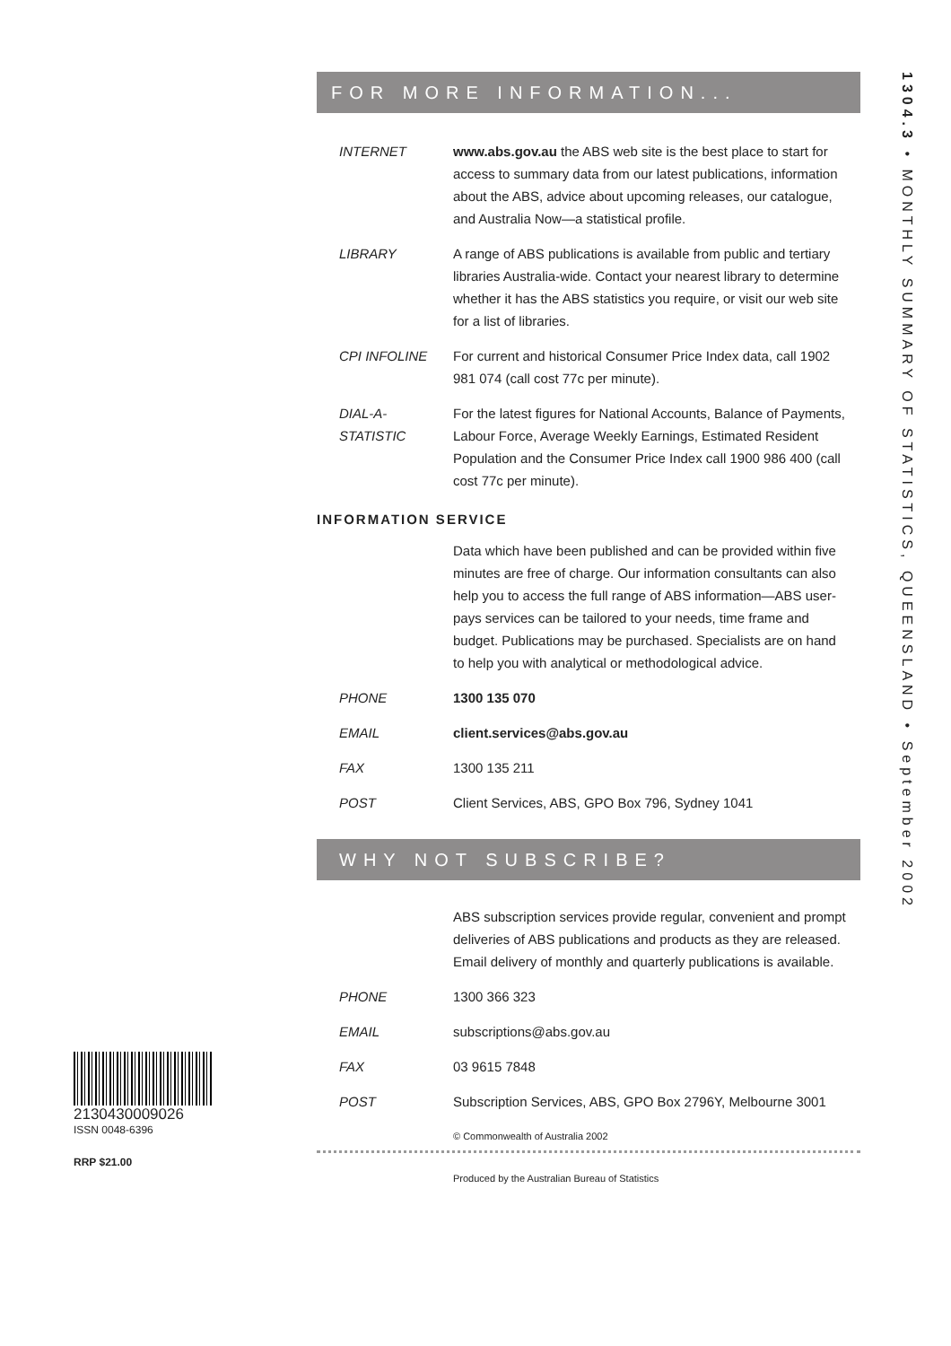1304.3 • MONTHLY SUMMARY OF STATISTICS, QUEENSLAND • September 2002
FOR MORE INFORMATION...
INTERNET www.abs.gov.au the ABS web site is the best place to start for access to summary data from our latest publications, information about the ABS, advice about upcoming releases, our catalogue, and Australia Now—a statistical profile.
LIBRARY A range of ABS publications is available from public and tertiary libraries Australia-wide. Contact your nearest library to determine whether it has the ABS statistics you require, or visit our web site for a list of libraries.
CPI INFOLINE For current and historical Consumer Price Index data, call 1902 981 074 (call cost 77c per minute).
DIAL-A-STATISTIC
For the latest figures for National Accounts, Balance of Payments, Labour Force, Average Weekly Earnings, Estimated Resident Population and the Consumer Price Index call 1900 986 400 (call cost 77c per minute).
INFORMATION SERVICE
Data which have been published and can be provided within five minutes are free of charge. Our information consultants can also help you to access the full range of ABS information—ABS user-pays services can be tailored to your needs, time frame and budget. Publications may be purchased. Specialists are on hand to help you with analytical or methodological advice.
PHONE 1300 135 070
EMAIL client.services@abs.gov.au
FAX 1300 135 211
POST Client Services, ABS, GPO Box 796, Sydney 1041
WHY NOT SUBSCRIBE?
ABS subscription services provide regular, convenient and prompt deliveries of ABS publications and products as they are released. Email delivery of monthly and quarterly publications is available.
PHONE 1300 366 323
EMAIL subscriptions@abs.gov.au
FAX 03 9615 7848
POST Subscription Services, ABS, GPO Box 2796Y, Melbourne 3001
© Commonwealth of Australia 2002
Produced by the Australian Bureau of Statistics
2130430009026
ISSN 0048-6396
RRP $21.00